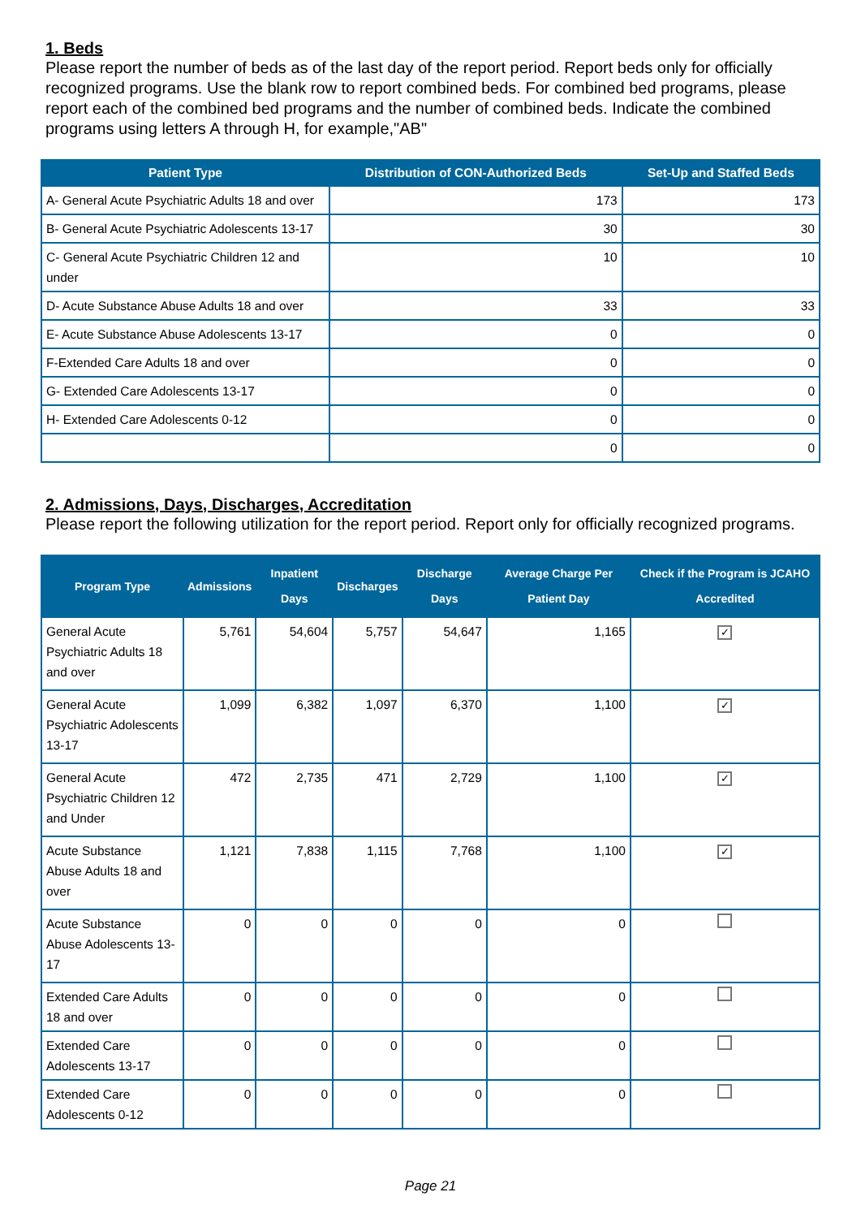1. Beds
Please report the number of beds as of the last day of the report period. Report beds only for officially recognized programs. Use the blank row to report combined beds. For combined bed programs, please report each of the combined bed programs and the number of combined beds. Indicate the combined programs using letters A through H, for example,"AB"
| Patient Type | Distribution of CON-Authorized Beds | Set-Up and Staffed Beds |
| --- | --- | --- |
| A- General Acute Psychiatric Adults 18 and over | 173 | 173 |
| B- General Acute Psychiatric Adolescents 13-17 | 30 | 30 |
| C- General Acute Psychiatric Children 12 and under | 10 | 10 |
| D- Acute Substance Abuse Adults 18 and over | 33 | 33 |
| E- Acute Substance Abuse Adolescents 13-17 | 0 | 0 |
| F-Extended Care Adults 18 and over | 0 | 0 |
| G- Extended Care Adolescents 13-17 | 0 | 0 |
| H- Extended Care Adolescents 0-12 | 0 | 0 |
| | 0 | 0 |
2. Admissions, Days, Discharges, Accreditation
Please report the following utilization for the report period. Report only for officially recognized programs.
| Program Type | Admissions | Inpatient Days | Discharges | Discharge Days | Average Charge Per Patient Day | Check if the Program is JCAHO Accredited |
| --- | --- | --- | --- | --- | --- | --- |
| General Acute Psychiatric Adults 18 and over | 5,761 | 54,604 | 5,757 | 54,647 | 1,165 | ✓ |
| General Acute Psychiatric Adolescents 13-17 | 1,099 | 6,382 | 1,097 | 6,370 | 1,100 | ✓ |
| General Acute Psychiatric Children 12 and Under | 472 | 2,735 | 471 | 2,729 | 1,100 | ✓ |
| Acute Substance Abuse Adults 18 and over | 1,121 | 7,838 | 1,115 | 7,768 | 1,100 | ✓ |
| Acute Substance Abuse Adolescents 13-17 | 0 | 0 | 0 | 0 | 0 | |
| Extended Care Adults 18 and over | 0 | 0 | 0 | 0 | 0 | |
| Extended Care Adolescents 13-17 | 0 | 0 | 0 | 0 | 0 | |
| Extended Care Adolescents 0-12 | 0 | 0 | 0 | 0 | 0 | |
Page 21